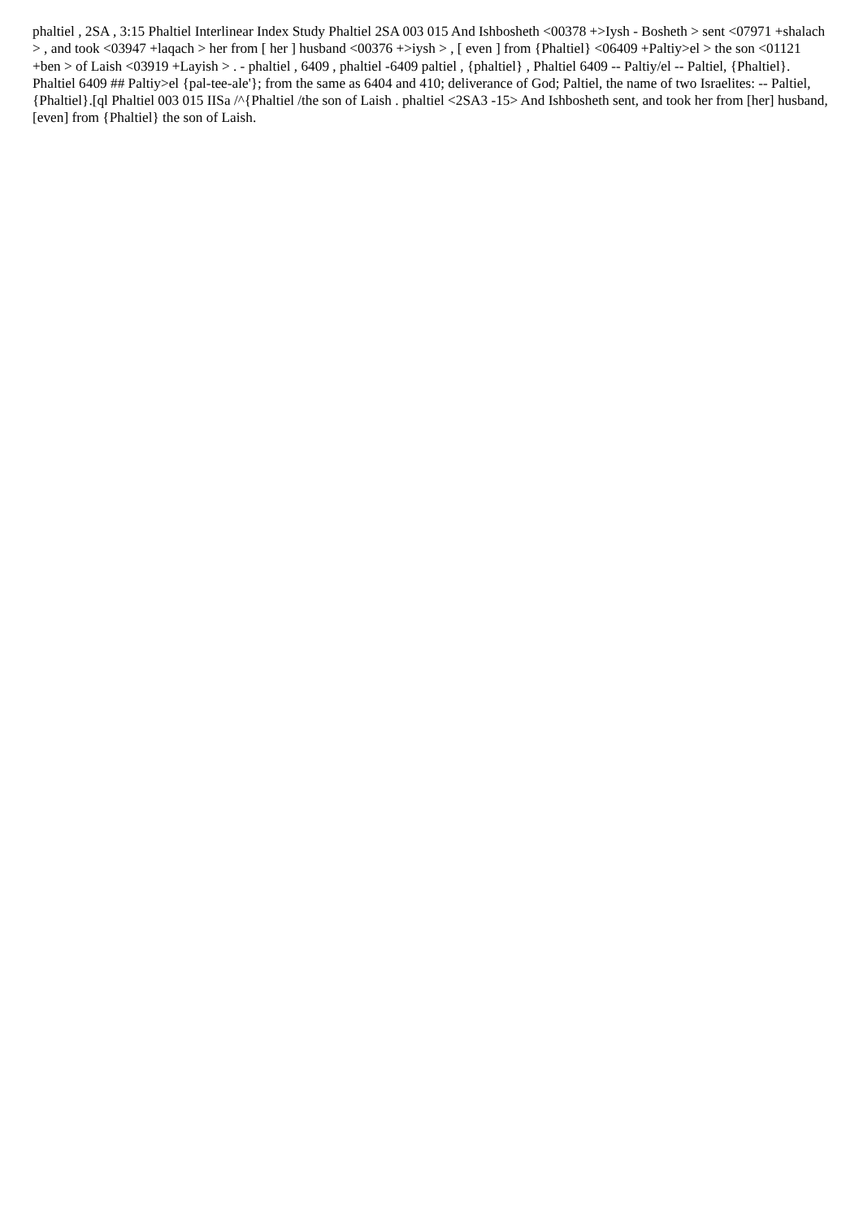phaltiel , 2SA , 3:15 Phaltiel Interlinear Index Study Phaltiel 2SA 003 015 And Ishbosheth <00378 +>Iysh - Bosheth > sent <07971 +shalach > , and took <03947 +laqach > her from [ her ] husband <00376 +>iysh > , [ even ] from {Phaltiel} <06409 +Paltiy>el > the son <01121 +ben > of Laish <03919 +Layish > . - phaltiel , 6409 , phaltiel -6409 paltiel , {phaltiel} , Phaltiel 6409 -- Paltiy/el -- Paltiel, {Phaltiel}. Phaltiel 6409 ## Paltiy>el {pal-tee-ale'}; from the same as 6404 and 410; deliverance of God; Paltiel, the name of two Israelites: -- Paltiel, {Phaltiel}.[ql Phaltiel 003 015 IISa /^{Phaltiel /the son of Laish . phaltiel <2SA3 -15> And Ishbosheth sent, and took her from [her] husband, [even] from {Phaltiel} the son of Laish.